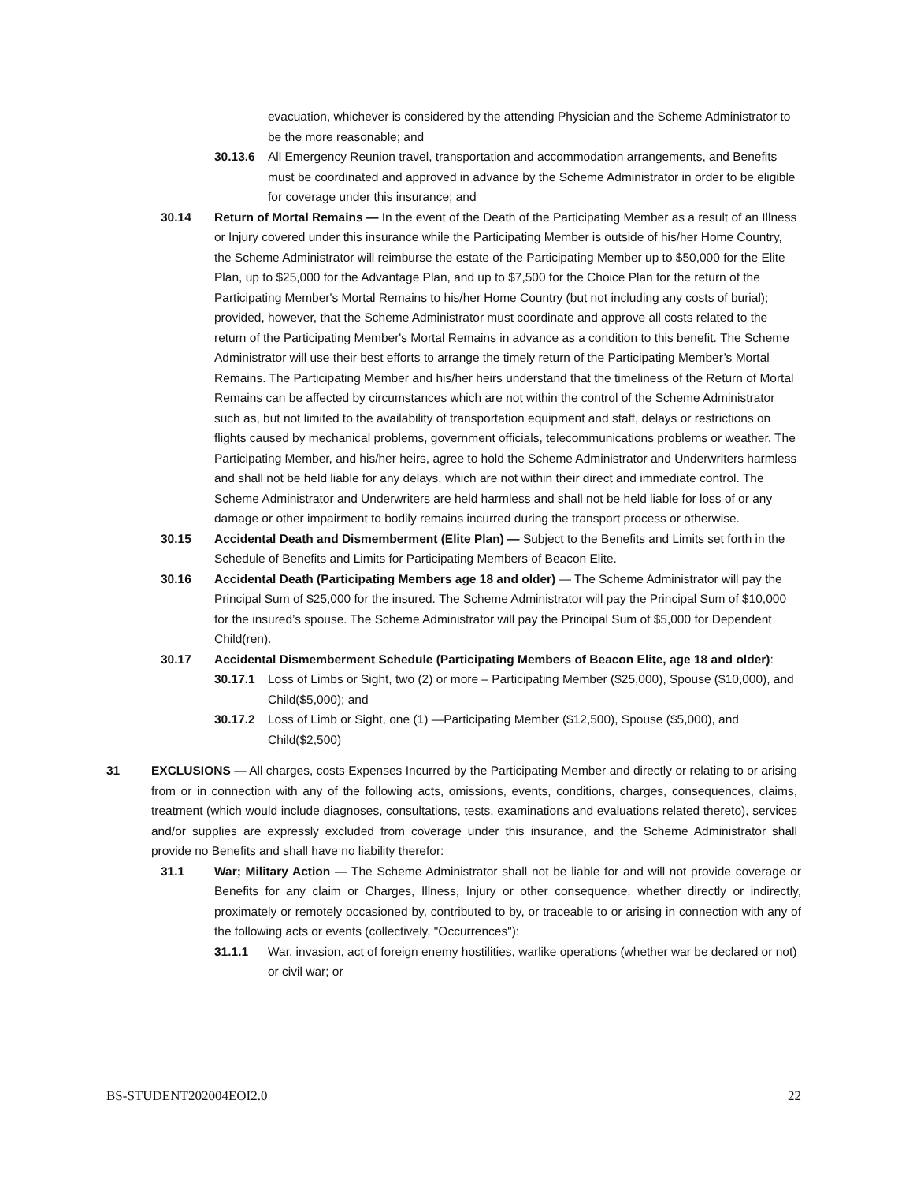evacuation, whichever is considered by the attending Physician and the Scheme Administrator to be the more reasonable; and
30.13.6 All Emergency Reunion travel, transportation and accommodation arrangements, and Benefits must be coordinated and approved in advance by the Scheme Administrator in order to be eligible for coverage under this insurance; and
30.14 Return of Mortal Remains — In the event of the Death of the Participating Member as a result of an Illness or Injury covered under this insurance while the Participating Member is outside of his/her Home Country, the Scheme Administrator will reimburse the estate of the Participating Member up to $50,000 for the Elite Plan, up to $25,000 for the Advantage Plan, and up to $7,500 for the Choice Plan for the return of the Participating Member's Mortal Remains to his/her Home Country (but not including any costs of burial); provided, however, that the Scheme Administrator must coordinate and approve all costs related to the return of the Participating Member's Mortal Remains in advance as a condition to this benefit. The Scheme Administrator will use their best efforts to arrange the timely return of the Participating Member’s Mortal Remains. The Participating Member and his/her heirs understand that the timeliness of the Return of Mortal Remains can be affected by circumstances which are not within the control of the Scheme Administrator such as, but not limited to the availability of transportation equipment and staff, delays or restrictions on flights caused by mechanical problems, government officials, telecommunications problems or weather. The Participating Member, and his/her heirs, agree to hold the Scheme Administrator and Underwriters harmless and shall not be held liable for any delays, which are not within their direct and immediate control. The Scheme Administrator and Underwriters are held harmless and shall not be held liable for loss of or any damage or other impairment to bodily remains incurred during the transport process or otherwise.
30.15 Accidental Death and Dismemberment (Elite Plan) — Subject to the Benefits and Limits set forth in the Schedule of Benefits and Limits for Participating Members of Beacon Elite.
30.16 Accidental Death (Participating Members age 18 and older) — The Scheme Administrator will pay the Principal Sum of $25,000 for the insured. The Scheme Administrator will pay the Principal Sum of $10,000 for the insured’s spouse. The Scheme Administrator will pay the Principal Sum of $5,000 for Dependent Child(ren).
30.17 Accidental Dismemberment Schedule (Participating Members of Beacon Elite, age 18 and older):
30.17.1 Loss of Limbs or Sight, two (2) or more – Participating Member ($25,000), Spouse ($10,000), and Child($5,000); and
30.17.2 Loss of Limb or Sight, one (1) —Participating Member ($12,500), Spouse ($5,000), and Child($2,500)
31 EXCLUSIONS — All charges, costs Expenses Incurred by the Participating Member and directly or relating to or arising from or in connection with any of the following acts, omissions, events, conditions, charges, consequences, claims, treatment (which would include diagnoses, consultations, tests, examinations and evaluations related thereto), services and/or supplies are expressly excluded from coverage under this insurance, and the Scheme Administrator shall provide no Benefits and shall have no liability therefor:
31.1 War; Military Action — The Scheme Administrator shall not be liable for and will not provide coverage or Benefits for any claim or Charges, Illness, Injury or other consequence, whether directly or indirectly, proximately or remotely occasioned by, contributed to by, or traceable to or arising in connection with any of the following acts or events (collectively, "Occurrences"):
31.1.1 War, invasion, act of foreign enemy hostilities, warlike operations (whether war be declared or not) or civil war; or
BS-STUDENT202004EOI2.0 22